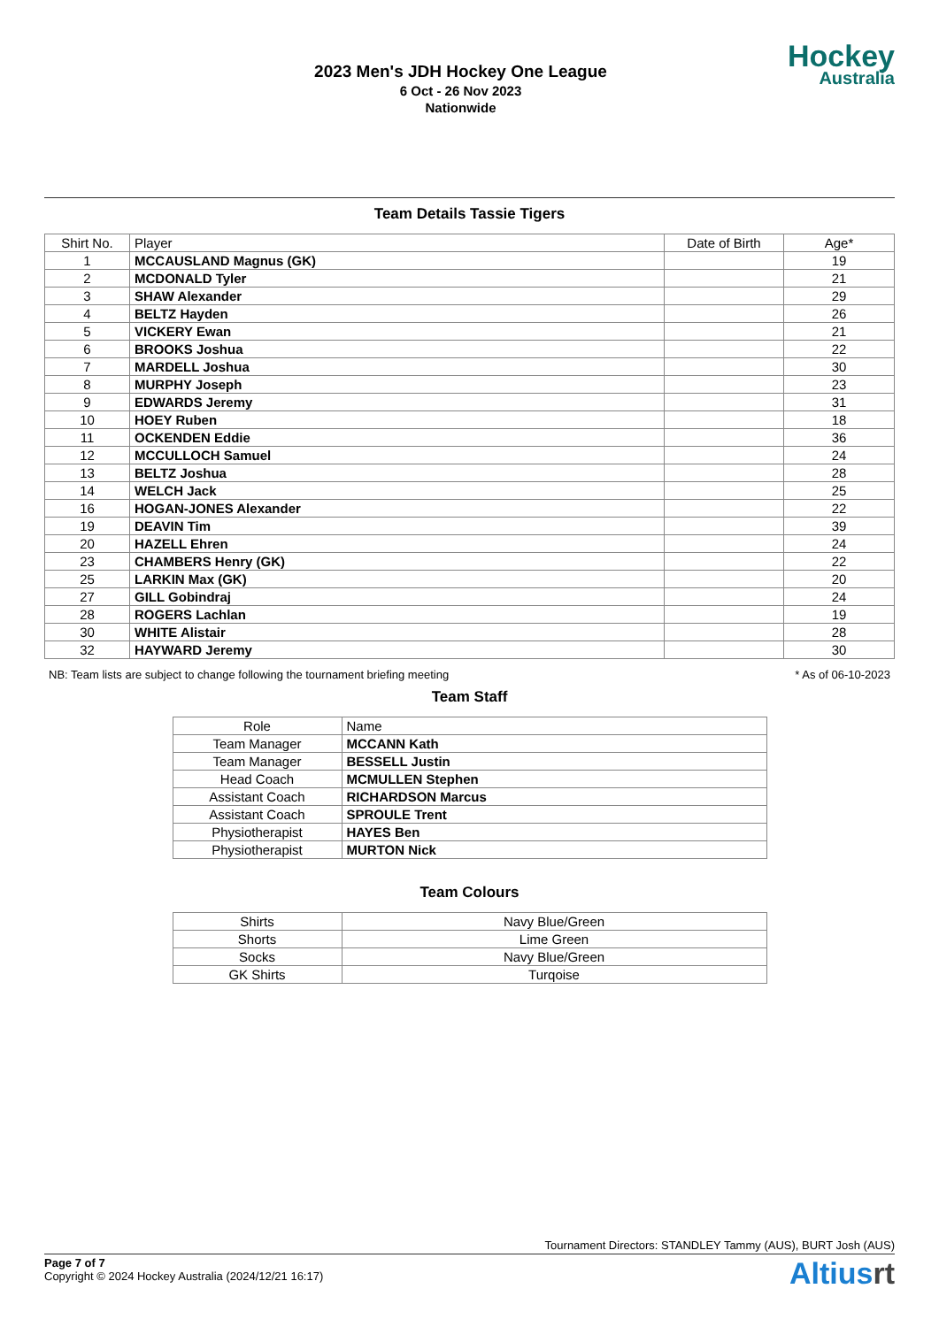2023 Men's JDH Hockey One League
6 Oct - 26 Nov 2023
Nationwide
Hockey
Australia
Team Details Tassie Tigers
| Shirt No. | Player | Date of Birth | Age* |
| --- | --- | --- | --- |
| 1 | MCCAUSLAND Magnus (GK) | | 19 |
| 2 | MCDONALD Tyler | | 21 |
| 3 | SHAW Alexander | | 29 |
| 4 | BELTZ Hayden | | 26 |
| 5 | VICKERY Ewan | | 21 |
| 6 | BROOKS Joshua | | 22 |
| 7 | MARDELL Joshua | | 30 |
| 8 | MURPHY Joseph | | 23 |
| 9 | EDWARDS Jeremy | | 31 |
| 10 | HOEY Ruben | | 18 |
| 11 | OCKENDEN Eddie | | 36 |
| 12 | MCCULLOCH Samuel | | 24 |
| 13 | BELTZ Joshua | | 28 |
| 14 | WELCH Jack | | 25 |
| 16 | HOGAN-JONES Alexander | | 22 |
| 19 | DEAVIN Tim | | 39 |
| 20 | HAZELL Ehren | | 24 |
| 23 | CHAMBERS Henry (GK) | | 22 |
| 25 | LARKIN Max (GK) | | 20 |
| 27 | GILL Gobindraj | | 24 |
| 28 | ROGERS Lachlan | | 19 |
| 30 | WHITE Alistair | | 28 |
| 32 | HAYWARD Jeremy | | 30 |
NB: Team lists are subject to change following the tournament briefing meeting * As of 06-10-2023
Team Staff
| Role | Name |
| --- | --- |
| Team Manager | MCCANN Kath |
| Team Manager | BESSELL Justin |
| Head Coach | MCMULLEN Stephen |
| Assistant Coach | RICHARDSON Marcus |
| Assistant Coach | SPROULE Trent |
| Physiotherapist | HAYES Ben |
| Physiotherapist | MURTON Nick |
Team Colours
| Shirts | Navy Blue/Green |
| Shorts | Lime Green |
| Socks | Navy Blue/Green |
| GK Shirts | Turqoise |
Tournament Directors: STANDLEY Tammy (AUS), BURT Josh (AUS)
Page 7 of 7
Copyright © 2024 Hockey Australia (2024/12/21 16:17)
Altiusrt